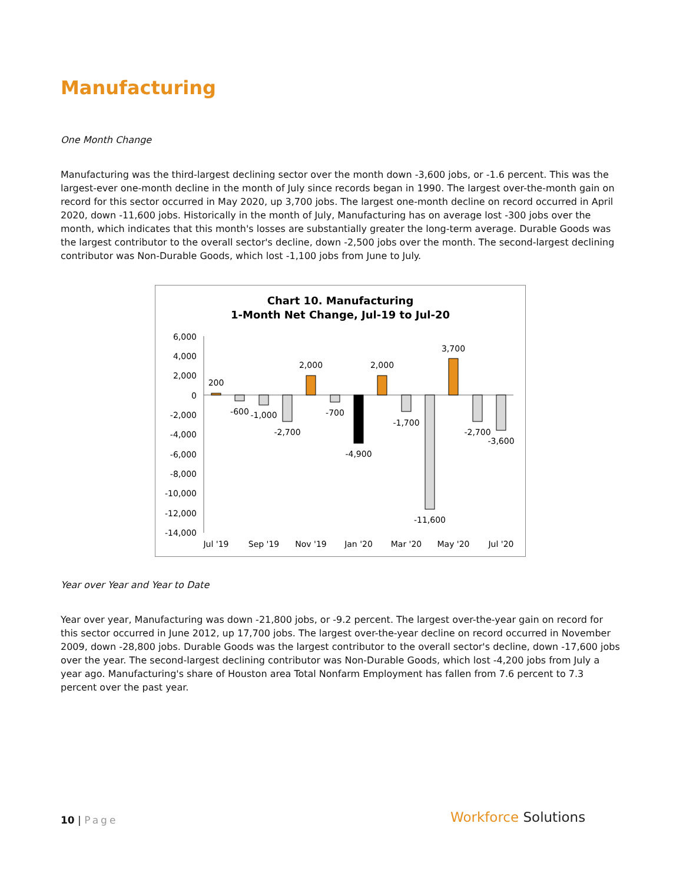Manufacturing
One Month Change
Manufacturing was the third-largest declining sector over the month down -3,600 jobs, or -1.6 percent. This was the largest-ever one-month decline in the month of July since records began in 1990. The largest over-the-month gain on record for this sector occurred in May 2020, up 3,700 jobs. The largest one-month decline on record occurred in April 2020, down -11,600 jobs. Historically in the month of July, Manufacturing has on average lost -300 jobs over the month, which indicates that this month's losses are substantially greater the long-term average. Durable Goods was the largest contributor to the overall sector's decline, down -2,500 jobs over the month. The second-largest declining contributor was Non-Durable Goods, which lost -1,100 jobs from June to July.
Chart 10. Manufacturing
1-Month Net Change, Jul-19 to Jul-20
6,000
4,000
2,000
0
-2,000
-4,000
-6,000
-8,000
-10,000
-12,000
-14,000
200
-600
-1,000
-2,700
2,000
-700
-4,900
2,000
-1,700
-11,600
3,700
-2,700
-3,600
Jul '19
Sep '19
Nov '19
Jan '20
Mar '20
May '20
Jul '20
Year over Year and Year to Date
Year over year, Manufacturing was down -21,800 jobs, or -9.2 percent. The largest over-the-year gain on record for this sector occurred in June 2012, up 17,700 jobs. The largest over-the-year decline on record occurred in November 2009, down -28,800 jobs. Durable Goods was the largest contributor to the overall sector's decline, down -17,600 jobs over the year. The second-largest declining contributor was Non-Durable Goods, which lost -4,200 jobs from July a year ago. Manufacturing's share of Houston area Total Nonfarm Employment has fallen from 7.6 percent to 7.3 percent over the past year.
10 | Page Workforce Solutions